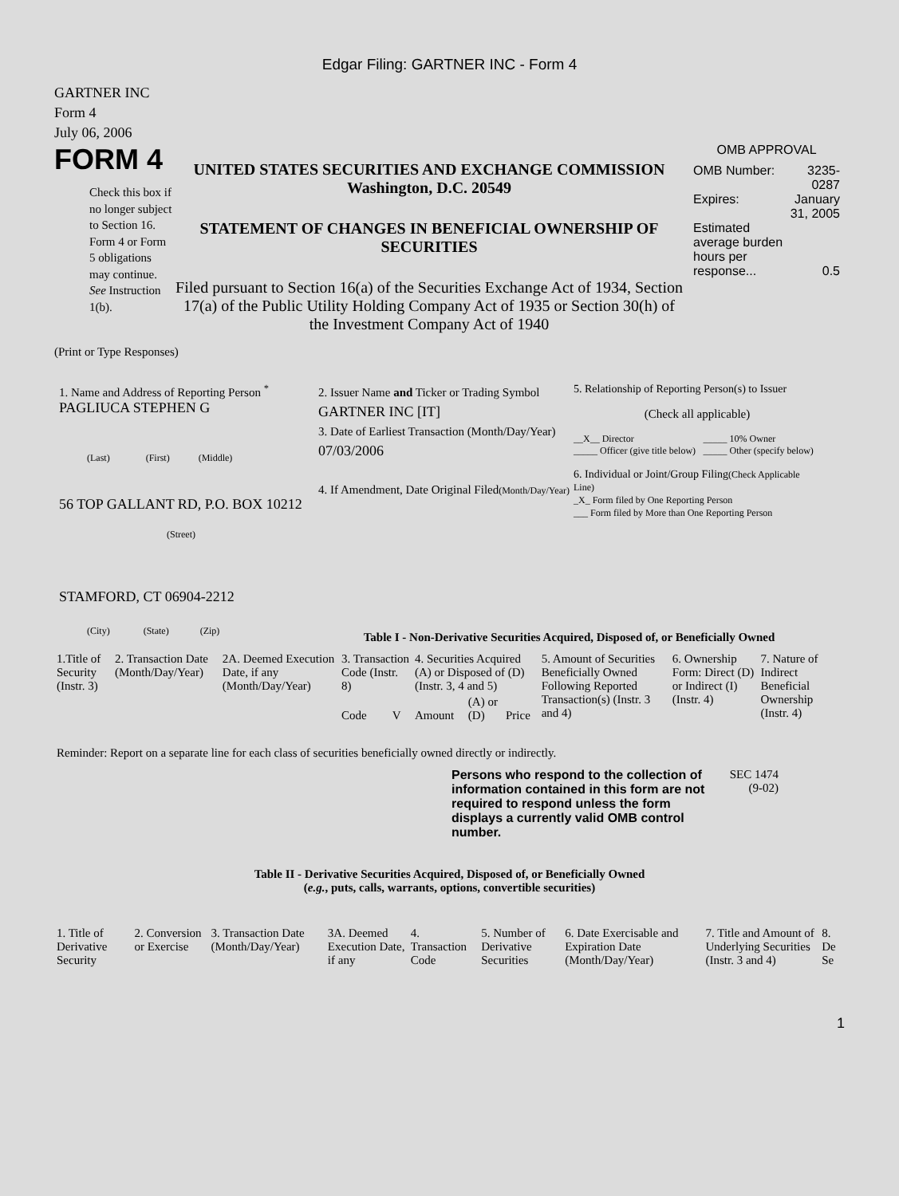Edgar Filing: GARTNER INC - Form 4
GARTNER INC
Form 4
July 06, 2006
FORM 4
Check this box if no longer subject to Section 16. Form 4 or Form 5 obligations may continue. See Instruction 1(b).
UNITED STATES SECURITIES AND EXCHANGE COMMISSION
Washington, D.C. 20549
STATEMENT OF CHANGES IN BENEFICIAL OWNERSHIP OF SECURITIES
Filed pursuant to Section 16(a) of the Securities Exchange Act of 1934, Section 17(a) of the Public Utility Holding Company Act of 1935 or Section 30(h) of the Investment Company Act of 1940
OMB APPROVAL
| OMB Number: | 3235-0287 |
| Expires: | January 31, 2005 |
| Estimated average burden hours per response... | 0.5 |
(Print or Type Responses)
1. Name and Address of Reporting Person <sup>*</sup>
PAGLIUCA STEPHEN G
(Last) (First) (Middle)
56 TOP GALLANT RD, P.O. BOX 10212
(Street)
STAMFORD, CT 06904-2212
(City) (State) (Zip)
2. Issuer Name and Ticker or Trading Symbol
GARTNER INC [IT]
3. Date of Earliest Transaction (Month/Day/Year)
07/03/2006
4. If Amendment, Date Original Filed(Month/Day/Year)
5. Relationship of Reporting Person(s) to Issuer
(Check all applicable)
| __X__ Director _____ Officer (give title below) | _____ 10% Owner _____ Other (specify below) |
6. Individual or Joint/Group Filing(Check Applicable Line)
_X_ Form filed by One Reporting Person
___ Form filed by More than One Reporting Person
Table I - Non-Derivative Securities Acquired, Disposed of, or Beneficially Owned
| 1.Title of Security (Instr. 3) | 2. Transaction Date (Month/Day/Year) | 2A. Deemed Execution Date, if any (Month/Day/Year) | 3. Transaction Code (Instr. 8) | | 4. Securities Acquired (A) or Disposed of (D) (Instr. 3, 4 and 5) | | | 5. Amount of Securities Beneficially Owned Following Reported Transaction(s) (Instr. 3 and 4) | 6. Ownership Form: Direct (D) or Indirect (I) (Instr. 4) | 7. Nature of Indirect Beneficial Ownership (Instr. 4) |
| | | | Code | V | Amount | (A) or (D) | Price | | | |
Reminder: Report on a separate line for each class of securities beneficially owned directly or indirectly.
Persons who respond to the collection of information contained in this form are not required to respond unless the form displays a currently valid OMB control number.
SEC 1474 (9-02)
Table II - Derivative Securities Acquired, Disposed of, or Beneficially Owned
(e.g., puts, calls, warrants, options, convertible securities)
| 1. Title of Derivative Security | 2. Conversion or Exercise | 3. Transaction Date (Month/Day/Year) | 3A. Deemed Execution Date, if any | 4. Transaction Code | 5. Number of Derivative Securities | 6. Date Exercisable and Expiration Date (Month/Day/Year) | 7. Title and Amount of Underlying Securities (Instr. 3 and 4) | 8. De Se |
1